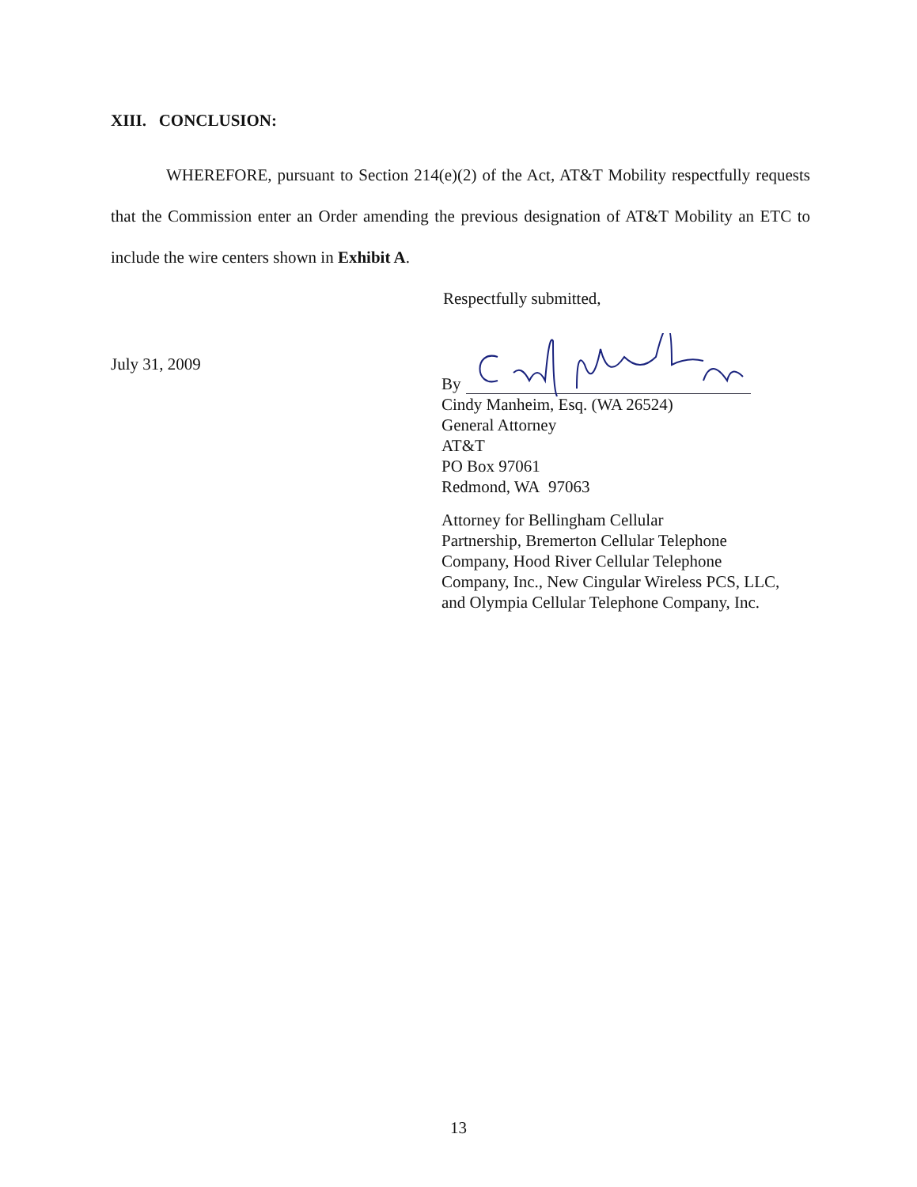XIII. CONCLUSION:
WHEREFORE, pursuant to Section 214(e)(2) of the Act, AT&T Mobility respectfully requests that the Commission enter an Order amending the previous designation of AT&T Mobility an ETC to include the wire centers shown in Exhibit A.
Respectfully submitted,
July 31, 2009
By
Cindy Manheim, Esq. (WA 26524)
General Attorney
AT&T
PO Box 97061
Redmond, WA 97063
Attorney for Bellingham Cellular
Partnership, Bremerton Cellular Telephone
Company, Hood River Cellular Telephone
Company, Inc., New Cingular Wireless PCS, LLC,
and Olympia Cellular Telephone Company, Inc.
13